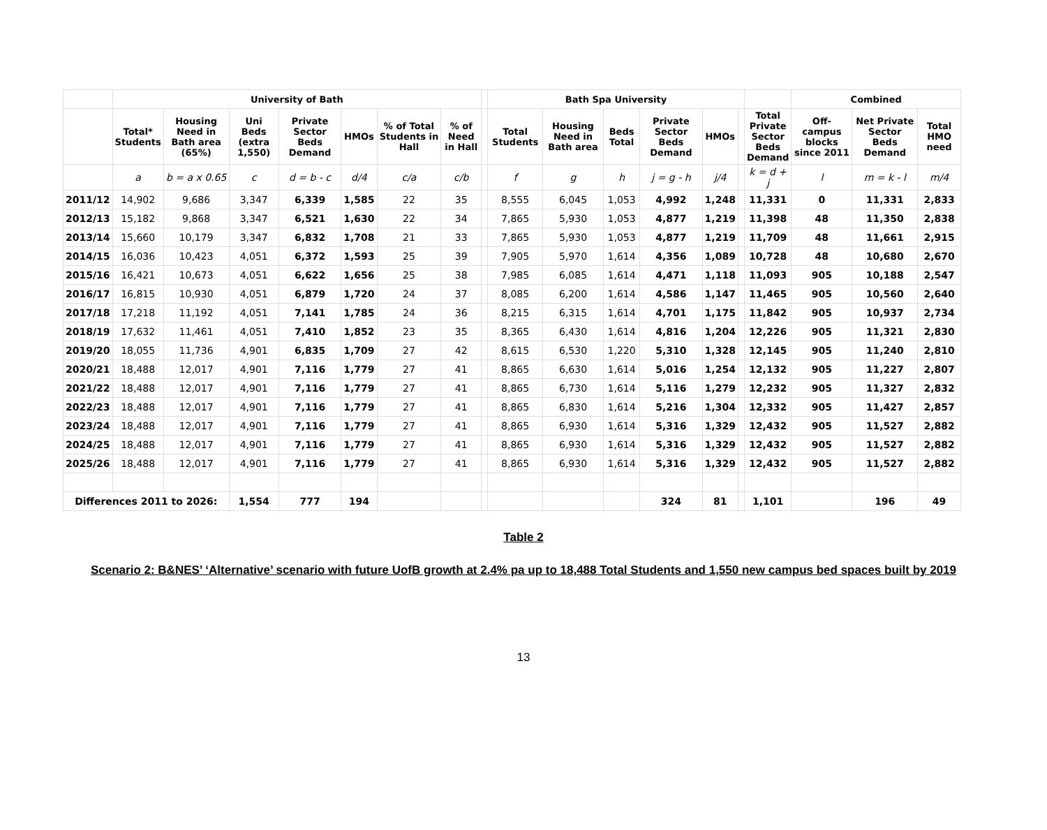| | University of Bath | | | | | | | | Bath Spa University | | | | | | | Combined | | |
| --- | --- | --- | --- | --- | --- | --- | --- | --- | --- | --- | --- | --- | --- | --- | --- | --- | --- | --- |
| | Total* Students | Housing Need in Bath area (65%) | Uni Beds (extra 1,550) | Private Sector Beds Demand | HMOs | % of Total Students in Hall | % of Need in Hall | | Total Students | Housing Need in Bath area | Beds Total | Private Sector Beds Demand | HMOs | | Total Private Sector Beds Demand | Off-campus blocks since 2011 | Net Private Sector Beds Demand | Total HMO need |
| | a | b = a x 0.65 | c | d = b - c | d/4 | c/a | c/b | | f | g | h | j = g - h | j/4 | | k = d + j | l | m = k - l | m/4 |
| 2011/12 | 14,902 | 9,686 | 3,347 | 6,339 | 1,585 | 22 | 35 | | 8,555 | 6,045 | 1,053 | 4,992 | 1,248 | | 11,331 | 0 | 11,331 | 2,833 |
| 2012/13 | 15,182 | 9,868 | 3,347 | 6,521 | 1,630 | 22 | 34 | | 7,865 | 5,930 | 1,053 | 4,877 | 1,219 | | 11,398 | 48 | 11,350 | 2,838 |
| 2013/14 | 15,660 | 10,179 | 3,347 | 6,832 | 1,708 | 21 | 33 | | 7,865 | 5,930 | 1,053 | 4,877 | 1,219 | | 11,709 | 48 | 11,661 | 2,915 |
| 2014/15 | 16,036 | 10,423 | 4,051 | 6,372 | 1,593 | 25 | 39 | | 7,905 | 5,970 | 1,614 | 4,356 | 1,089 | | 10,728 | 48 | 10,680 | 2,670 |
| 2015/16 | 16,421 | 10,673 | 4,051 | 6,622 | 1,656 | 25 | 38 | | 7,985 | 6,085 | 1,614 | 4,471 | 1,118 | | 11,093 | 905 | 10,188 | 2,547 |
| 2016/17 | 16,815 | 10,930 | 4,051 | 6,879 | 1,720 | 24 | 37 | | 8,085 | 6,200 | 1,614 | 4,586 | 1,147 | | 11,465 | 905 | 10,560 | 2,640 |
| 2017/18 | 17,218 | 11,192 | 4,051 | 7,141 | 1,785 | 24 | 36 | | 8,215 | 6,315 | 1,614 | 4,701 | 1,175 | | 11,842 | 905 | 10,937 | 2,734 |
| 2018/19 | 17,632 | 11,461 | 4,051 | 7,410 | 1,852 | 23 | 35 | | 8,365 | 6,430 | 1,614 | 4,816 | 1,204 | | 12,226 | 905 | 11,321 | 2,830 |
| 2019/20 | 18,055 | 11,736 | 4,901 | 6,835 | 1,709 | 27 | 42 | | 8,615 | 6,530 | 1,220 | 5,310 | 1,328 | | 12,145 | 905 | 11,240 | 2,810 |
| 2020/21 | 18,488 | 12,017 | 4,901 | 7,116 | 1,779 | 27 | 41 | | 8,865 | 6,630 | 1,614 | 5,016 | 1,254 | | 12,132 | 905 | 11,227 | 2,807 |
| 2021/22 | 18,488 | 12,017 | 4,901 | 7,116 | 1,779 | 27 | 41 | | 8,865 | 6,730 | 1,614 | 5,116 | 1,279 | | 12,232 | 905 | 11,327 | 2,832 |
| 2022/23 | 18,488 | 12,017 | 4,901 | 7,116 | 1,779 | 27 | 41 | | 8,865 | 6,830 | 1,614 | 5,216 | 1,304 | | 12,332 | 905 | 11,427 | 2,857 |
| 2023/24 | 18,488 | 12,017 | 4,901 | 7,116 | 1,779 | 27 | 41 | | 8,865 | 6,930 | 1,614 | 5,316 | 1,329 | | 12,432 | 905 | 11,527 | 2,882 |
| 2024/25 | 18,488 | 12,017 | 4,901 | 7,116 | 1,779 | 27 | 41 | | 8,865 | 6,930 | 1,614 | 5,316 | 1,329 | | 12,432 | 905 | 11,527 | 2,882 |
| 2025/26 | 18,488 | 12,017 | 4,901 | 7,116 | 1,779 | 27 | 41 | | 8,865 | 6,930 | 1,614 | 5,316 | 1,329 | | 12,432 | 905 | 11,527 | 2,882 |
| Differences 2011 to 2026: | | | 1,554 | 777 | 194 | | | | | | | 324 | 81 | | 1,101 | | 196 | 49 |
Table 2
Scenario 2: B&NES’ ‘Alternative’ scenario with future UofB growth at 2.4% pa up to 18,488 Total Students and 1,550 new campus bed spaces built by 2019
13